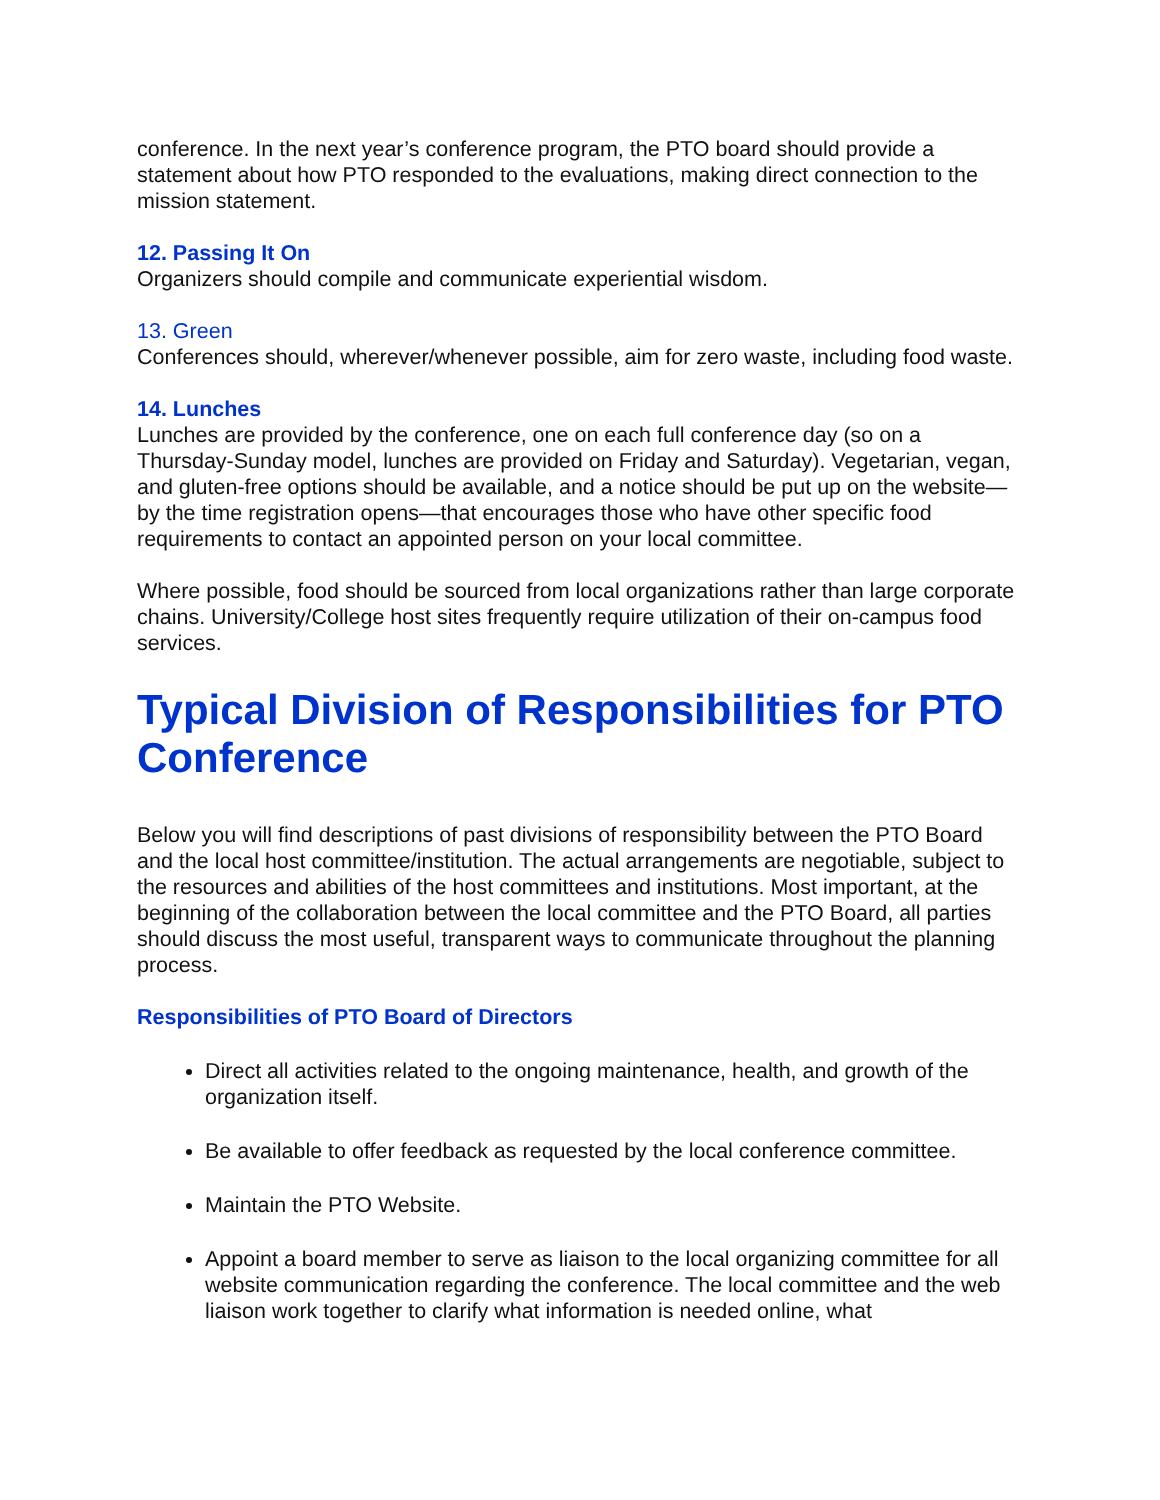conference. In the next year’s conference program, the PTO board should provide a statement about how PTO responded to the evaluations, making direct connection to the mission statement.
12. Passing It On
Organizers should compile and communicate experiential wisdom.
13. Green
Conferences should, wherever/whenever possible, aim for zero waste, including food waste.
14. Lunches
Lunches are provided by the conference, one on each full conference day (so on a Thursday-Sunday model, lunches are provided on Friday and Saturday). Vegetarian, vegan, and gluten-free options should be available, and a notice should be put up on the website—by the time registration opens—that encourages those who have other specific food requirements to contact an appointed person on your local committee.
Where possible, food should be sourced from local organizations rather than large corporate chains. University/College host sites frequently require utilization of their on-campus food services.
Typical Division of Responsibilities for PTO Conference
Below you will find descriptions of past divisions of responsibility between the PTO Board and the local host committee/institution. The actual arrangements are negotiable, subject to the resources and abilities of the host committees and institutions. Most important, at the beginning of the collaboration between the local committee and the PTO Board, all parties should discuss the most useful, transparent ways to communicate throughout the planning process.
Responsibilities of PTO Board of Directors
Direct all activities related to the ongoing maintenance, health, and growth of the organization itself.
Be available to offer feedback as requested by the local conference committee.
Maintain the PTO Website.
Appoint a board member to serve as liaison to the local organizing committee for all website communication regarding the conference. The local committee and the web liaison work together to clarify what information is needed online, what